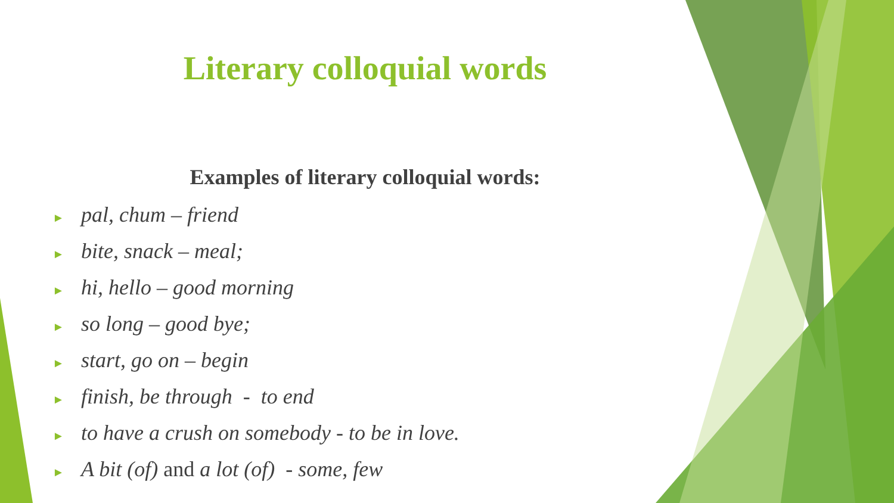Literary colloquial words
Examples of literary colloquial words:
► pal, chum – friend
► bite, snack – meal;
► hi, hello – good morning
► so long – good bye;
► start, go on – begin
► finish, be through - to end
► to have a crush on somebody - to be in love.
► A bit (of) and a lot (of) - some, few